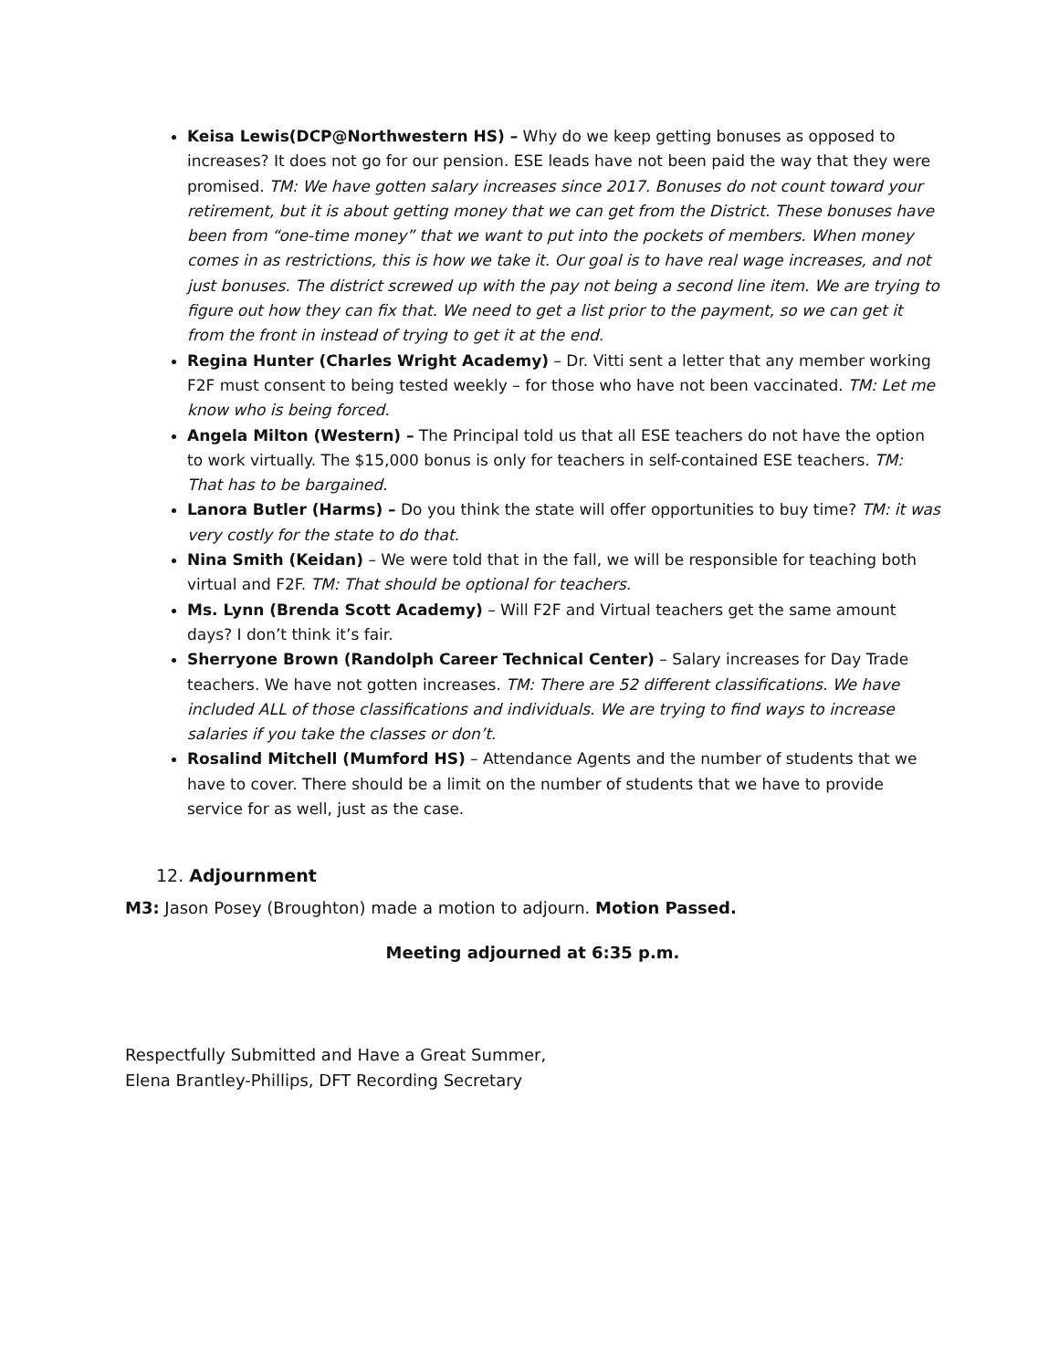Keisa Lewis(DCP@Northwestern HS) – Why do we keep getting bonuses as opposed to increases? It does not go for our pension. ESE leads have not been paid the way that they were promised. TM: We have gotten salary increases since 2017. Bonuses do not count toward your retirement, but it is about getting money that we can get from the District. These bonuses have been from “one-time money” that we want to put into the pockets of members. When money comes in as restrictions, this is how we take it. Our goal is to have real wage increases, and not just bonuses. The district screwed up with the pay not being a second line item. We are trying to figure out how they can fix that. We need to get a list prior to the payment, so we can get it from the front in instead of trying to get it at the end.
Regina Hunter (Charles Wright Academy) – Dr. Vitti sent a letter that any member working F2F must consent to being tested weekly – for those who have not been vaccinated. TM: Let me know who is being forced.
Angela Milton (Western) – The Principal told us that all ESE teachers do not have the option to work virtually. The $15,000 bonus is only for teachers in self-contained ESE teachers. TM: That has to be bargained.
Lanora Butler (Harms) – Do you think the state will offer opportunities to buy time? TM: it was very costly for the state to do that.
Nina Smith (Keidan) – We were told that in the fall, we will be responsible for teaching both virtual and F2F. TM: That should be optional for teachers.
Ms. Lynn (Brenda Scott Academy) – Will F2F and Virtual teachers get the same amount days? I don’t think it’s fair.
Sherryone Brown (Randolph Career Technical Center) – Salary increases for Day Trade teachers. We have not gotten increases. TM: There are 52 different classifications. We have included ALL of those classifications and individuals. We are trying to find ways to increase salaries if you take the classes or don’t.
Rosalind Mitchell (Mumford HS) – Attendance Agents and the number of students that we have to cover. There should be a limit on the number of students that we have to provide service for as well, just as the case.
12. Adjournment
M3: Jason Posey (Broughton) made a motion to adjourn. Motion Passed.
Meeting adjourned at 6:35 p.m.
Respectfully Submitted and Have a Great Summer,
Elena Brantley-Phillips, DFT Recording Secretary